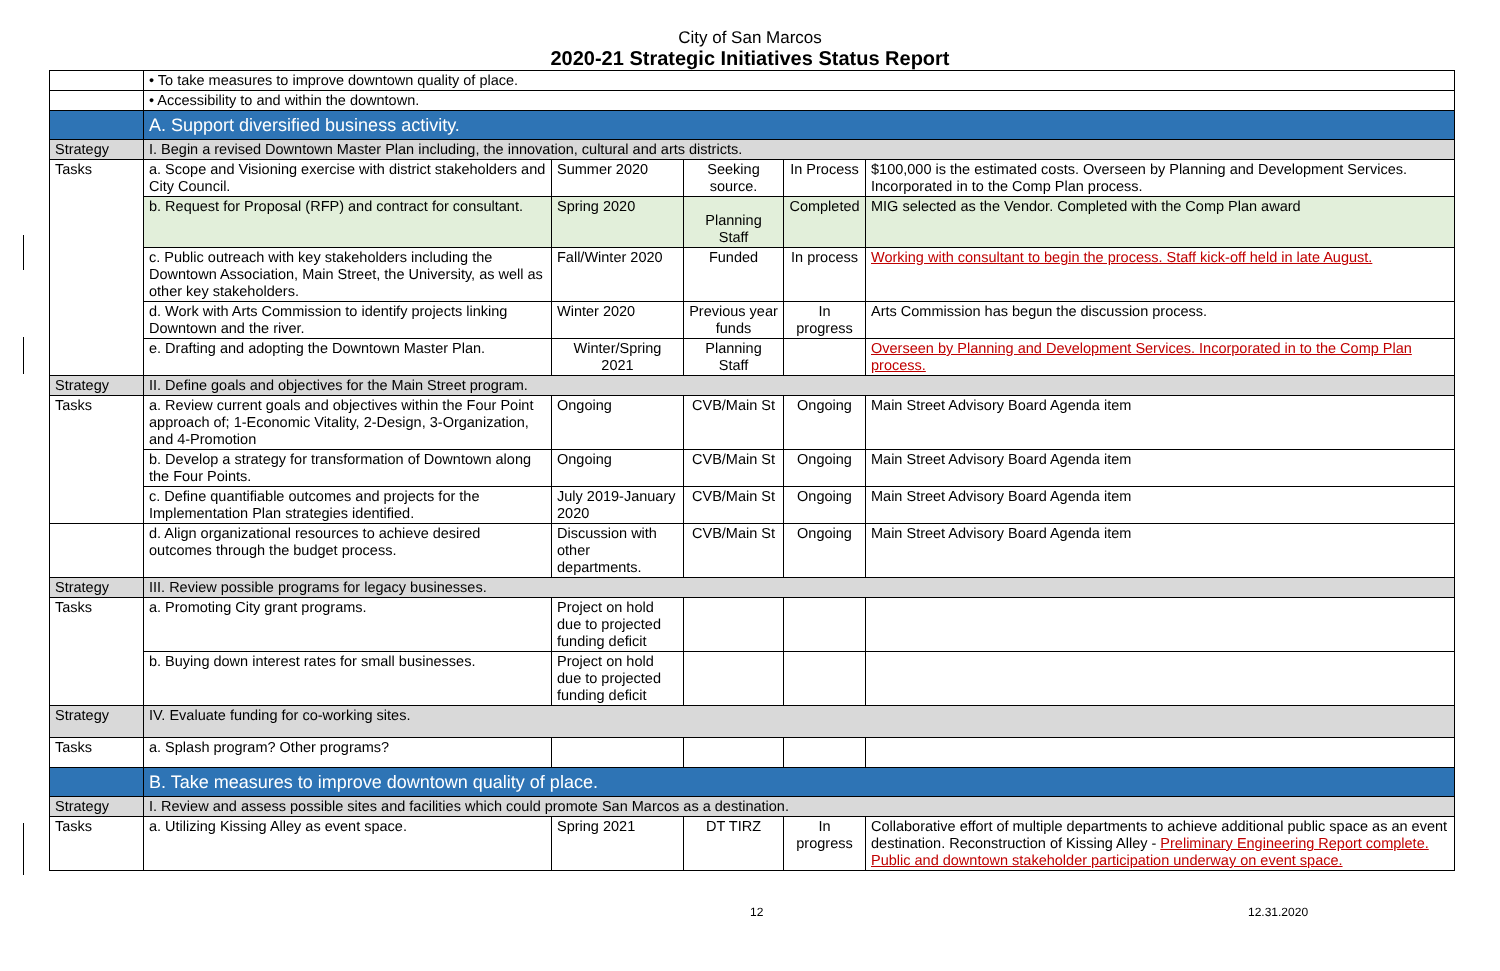City of San Marcos
2020-21 Strategic Initiatives Status Report
| | • To take measures to improve downtown quality of place. | | | | |
| | • Accessibility to and within the downtown. | | | | |
| | A. Support diversified business activity. | | | | |
| Strategy | I. Begin a revised Downtown Master Plan including, the innovation, cultural and arts districts. | | | | |
| Tasks | a. Scope and Visioning exercise with district stakeholders and City Council. | Summer 2020 | Seeking source. | In Process | $100,000 is the estimated costs. Overseen by Planning and Development Services. Incorporated in to the Comp Plan process. |
| | b. Request for Proposal (RFP) and contract for consultant. | Spring 2020 | Planning Staff | Completed | MIG selected as the Vendor. Completed with the Comp Plan award |
| | c. Public outreach with key stakeholders including the Downtown Association, Main Street, the University, as well as other key stakeholders. | Fall/Winter 2020 | Funded | In process | Working with consultant to begin the process. Staff kick-off held in late August. |
| | d. Work with Arts Commission to identify projects linking Downtown and the river. | Winter 2020 | Previous year funds | In progress | Arts Commission has begun the discussion process. |
| | e. Drafting and adopting the Downtown Master Plan. | Winter/Spring 2021 | Planning Staff | | Overseen by Planning and Development Services. Incorporated in to the Comp Plan process. |
| Strategy | II. Define goals and objectives for the Main Street program. | | | | |
| Tasks | a. Review current goals and objectives within the Four Point approach of; 1-Economic Vitality, 2-Design, 3-Organization, and 4-Promotion | Ongoing | CVB/Main St | Ongoing | Main Street Advisory Board Agenda item |
| | b. Develop a strategy for transformation of Downtown along the Four Points. | Ongoing | CVB/Main St | Ongoing | Main Street Advisory Board Agenda item |
| | c. Define quantifiable outcomes and projects for the Implementation Plan strategies identified. | July 2019-January 2020 | CVB/Main St | Ongoing | Main Street Advisory Board Agenda item |
| | d. Align organizational resources to achieve desired outcomes through the budget process. | Discussion with other departments. | CVB/Main St | Ongoing | Main Street Advisory Board Agenda item |
| Strategy | III. Review possible programs for legacy businesses. | | | | |
| Tasks | a. Promoting City grant programs. | Project on hold due to projected funding deficit | | | |
| | b. Buying down interest rates for small businesses. | Project on hold due to projected funding deficit | | | |
| Strategy | IV. Evaluate funding for co-working sites. | | | | |
| Tasks | a. Splash program? Other programs? | | | | |
| | B. Take measures to improve downtown quality of place. | | | | |
| Strategy | I. Review and assess possible sites and facilities which could promote San Marcos as a destination. | | | | |
| Tasks | a. Utilizing Kissing Alley as event space. | Spring 2021 | DT TIRZ | In progress | Collaborative effort of multiple departments to achieve additional public space as an event destination. Reconstruction of Kissing Alley - Preliminary Engineering Report complete. Public and downtown stakeholder participation underway on event space. |
12 12.31.2020